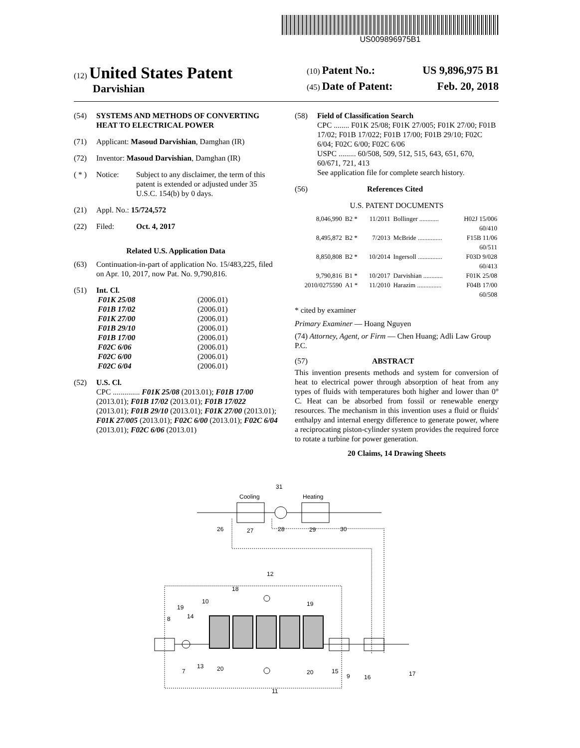US009896975B1
(12) United States Patent
Darvishian
(10) Patent No.: US 9,896,975 B1
(45) Date of Patent: Feb. 20, 2018
(54) SYSTEMS AND METHODS OF CONVERTING HEAT TO ELECTRICAL POWER
(71) Applicant: Masoud Darvishian, Damghan (IR)
(72) Inventor: Masoud Darvishian, Damghan (IR)
( * ) Notice: Subject to any disclaimer, the term of this patent is extended or adjusted under 35 U.S.C. 154(b) by 0 days.
(21) Appl. No.: 15/724,572
(22) Filed: Oct. 4, 2017
Related U.S. Application Data
(63) Continuation-in-part of application No. 15/483,225, filed on Apr. 10, 2017, now Pat. No. 9,790,816.
(51) Int. Cl.
| F01K 25/08 | (2006.01) |
| F01B 17/02 | (2006.01) |
| F01K 27/00 | (2006.01) |
| F01B 29/10 | (2006.01) |
| F01B 17/00 | (2006.01) |
| F02C 6/06 | (2006.01) |
| F02C 6/00 | (2006.01) |
| F02C 6/04 | (2006.01) |
(52) U.S. Cl.
CPC .............. F01K 25/08 (2013.01); F01B 17/00 (2013.01); F01B 17/02 (2013.01); F01B 17/022 (2013.01); F01B 29/10 (2013.01); F01K 27/00 (2013.01); F01K 27/005 (2013.01); F02C 6/00 (2013.01); F02C 6/04 (2013.01); F02C 6/06 (2013.01)
(58) Field of Classification Search
CPC ........ F01K 25/08; F01K 27/005; F01K 27/00; F01B 17/02; F01B 17/022; F01B 17/00; F01B 29/10; F02C 6/04; F02C 6/00; F02C 6/06
USPC ......... 60/508, 509, 512, 515, 643, 651, 670, 60/671, 721, 413
See application file for complete search history.
(56) References Cited
U.S. PATENT DOCUMENTS
| 8,046,990 | B2 * | 11/2011 | Bollinger ............ | H02J 15/006 60/410 |
| 8,495,872 | B2 * | 7/2013 | McBride ............... | F15B 11/06 60/511 |
| 8,850,808 | B2 * | 10/2014 | Ingersoll ............... | F03D 9/028 60/413 |
| 9,790,816 | B1 * | 10/2017 | Darvishian ............ | F01K 25/08 |
| 2010/0275590 | A1 * | 11/2010 | Harazim ............... | F04B 17/00 60/508 |
* cited by examiner
Primary Examiner — Hoang Nguyen
(74) Attorney, Agent, or Firm — Chen Huang; Adli Law Group P.C.
(57) ABSTRACT
This invention presents methods and system for conversion of heat to electrical power through absorption of heat from any types of fluids with temperatures both higher and lower than 0° C. Heat can be absorbed from fossil or renewable energy resources. The mechanism in this invention uses a fluid or fluids' enthalpy and internal energy difference to generate power, where a reciprocating piston-cylinder system provides the required force to rotate a turbine for power generation.
20 Claims, 14 Drawing Sheets
Cooling
Heating
31
26
27
28
29
30
12
18
10
19
19
8
14
7
13
20
20
15
9
16
17
11